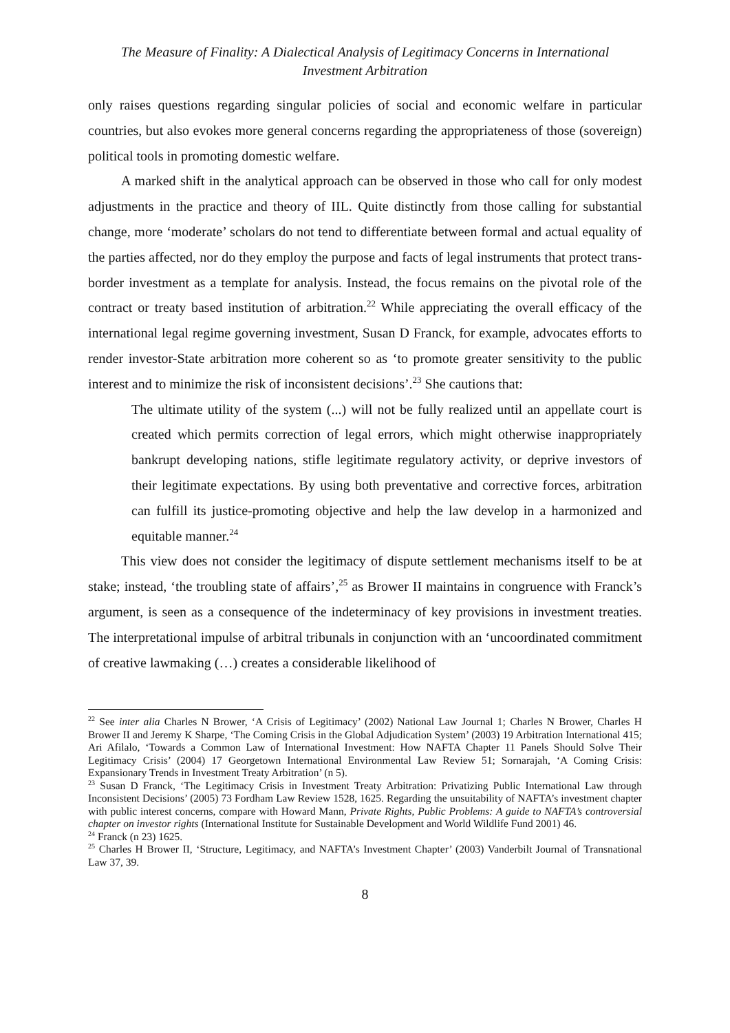The Measure of Finality: A Dialectical Analysis of Legitimacy Concerns in International
Investment Arbitration
only raises questions regarding singular policies of social and economic welfare in particular countries, but also evokes more general concerns regarding the appropriateness of those (sovereign) political tools in promoting domestic welfare.
A marked shift in the analytical approach can be observed in those who call for only modest adjustments in the practice and theory of IIL. Quite distinctly from those calling for substantial change, more ‘moderate’ scholars do not tend to differentiate between formal and actual equality of the parties affected, nor do they employ the purpose and facts of legal instruments that protect trans-border investment as a template for analysis. Instead, the focus remains on the pivotal role of the contract or treaty based institution of arbitration.<sup>22</sup> While appreciating the overall efficacy of the international legal regime governing investment, Susan D Franck, for example, advocates efforts to render investor-State arbitration more coherent so as ‘to promote greater sensitivity to the public interest and to minimize the risk of inconsistent decisions’.<sup>23</sup> She cautions that:
The ultimate utility of the system (...) will not be fully realized until an appellate court is created which permits correction of legal errors, which might otherwise inappropriately bankrupt developing nations, stifle legitimate regulatory activity, or deprive investors of their legitimate expectations. By using both preventative and corrective forces, arbitration can fulfill its justice-promoting objective and help the law develop in a harmonized and equitable manner.<sup>24</sup>
This view does not consider the legitimacy of dispute settlement mechanisms itself to be at stake; instead, ‘the troubling state of affairs’,<sup>25</sup> as Brower II maintains in congruence with Franck’s argument, is seen as a consequence of the indeterminacy of key provisions in investment treaties. The interpretational impulse of arbitral tribunals in conjunction with an ‘uncoordinated commitment of creative lawmaking (…) creates a considerable likelihood of
<sup>22</sup> See inter alia Charles N Brower, ‘A Crisis of Legitimacy’ (2002) National Law Journal 1; Charles N Brower, Charles H Brower II and Jeremy K Sharpe, ‘The Coming Crisis in the Global Adjudication System’ (2003) 19 Arbitration International 415; Ari Afilalo, ‘Towards a Common Law of International Investment: How NAFTA Chapter 11 Panels Should Solve Their Legitimacy Crisis’ (2004) 17 Georgetown International Environmental Law Review 51; Sornarajah, ‘A Coming Crisis: Expansionary Trends in Investment Treaty Arbitration’ (n 5).
<sup>23</sup> Susan D Franck, ‘The Legitimacy Crisis in Investment Treaty Arbitration: Privatizing Public International Law through Inconsistent Decisions’ (2005) 73 Fordham Law Review 1528, 1625. Regarding the unsuitability of NAFTA’s investment chapter with public interest concerns, compare with Howard Mann, Private Rights, Public Problems: A guide to NAFTA’s controversial chapter on investor rights (International Institute for Sustainable Development and World Wildlife Fund 2001) 46.
<sup>24</sup> Franck (n 23) 1625.
<sup>25</sup> Charles H Brower II, ‘Structure, Legitimacy, and NAFTA’s Investment Chapter’ (2003) Vanderbilt Journal of Transnational Law 37, 39.
8